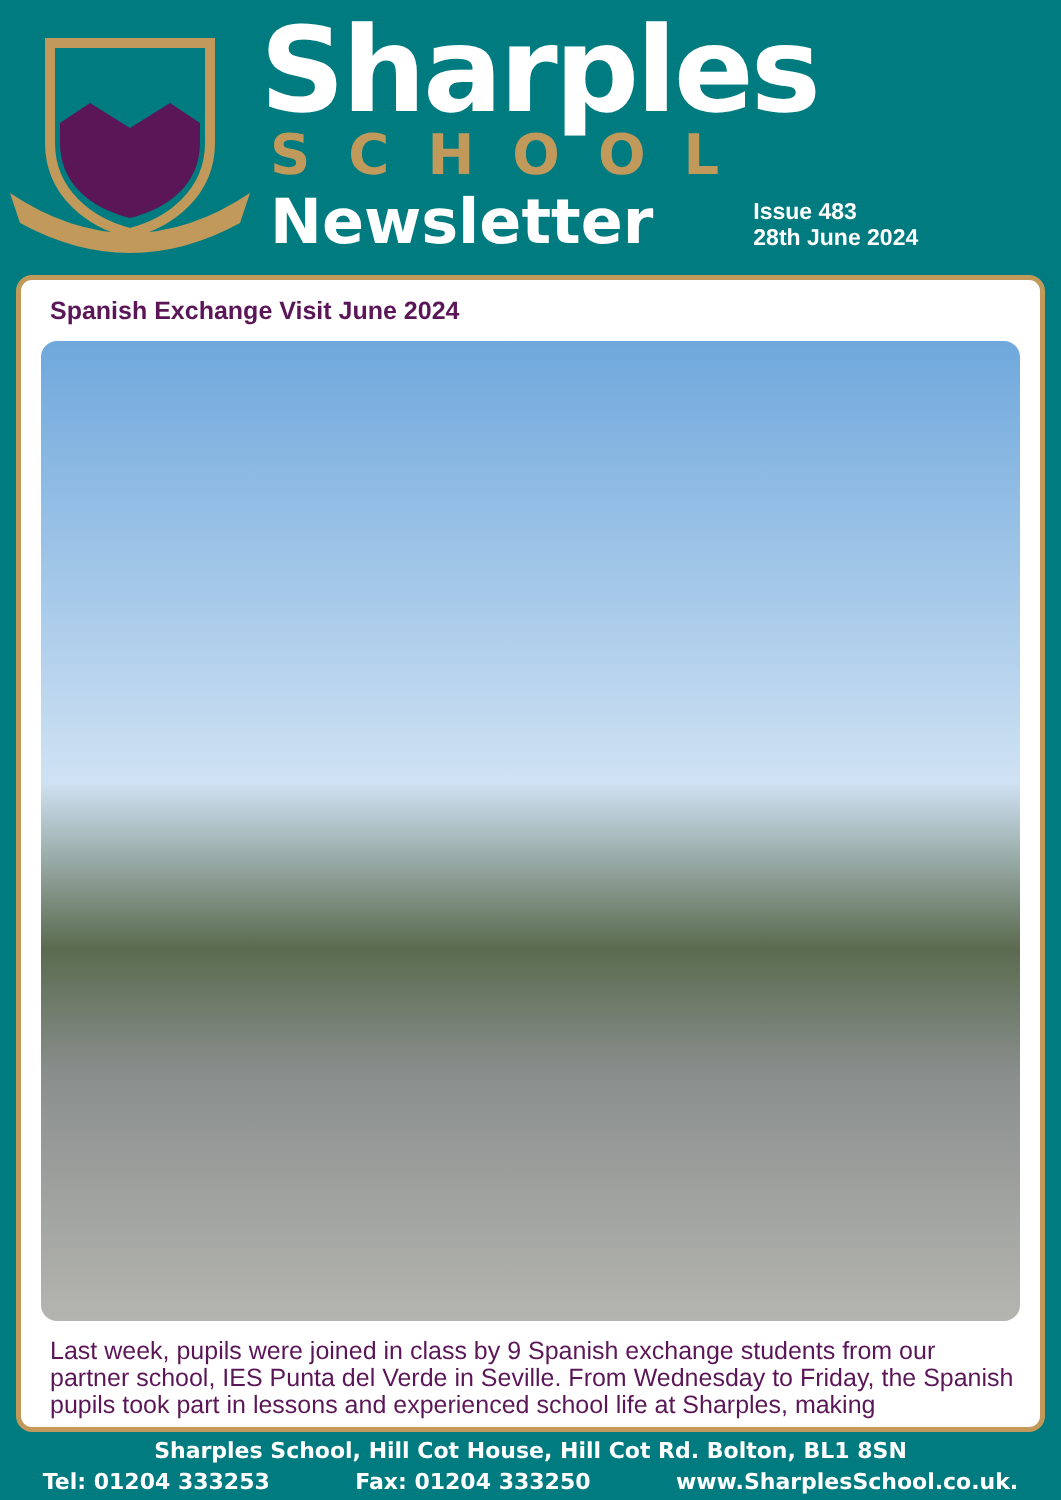Sharples
SCHOOL
Newsletter Issue 483
28th June 2024
Spanish Exchange Visit June 2024
Last week, pupils were joined in class by 9 Spanish exchange students from our partner school, IES Punta del Verde in Seville. From Wednesday to Friday, the Spanish pupils took part in lessons and experienced school life at Sharples, making
Sharples School, Hill Cot House, Hill Cot Rd. Bolton, BL1 8SN
Tel: 01204 333253 Fax: 01204 333250 www.SharplesSchool.co.uk.